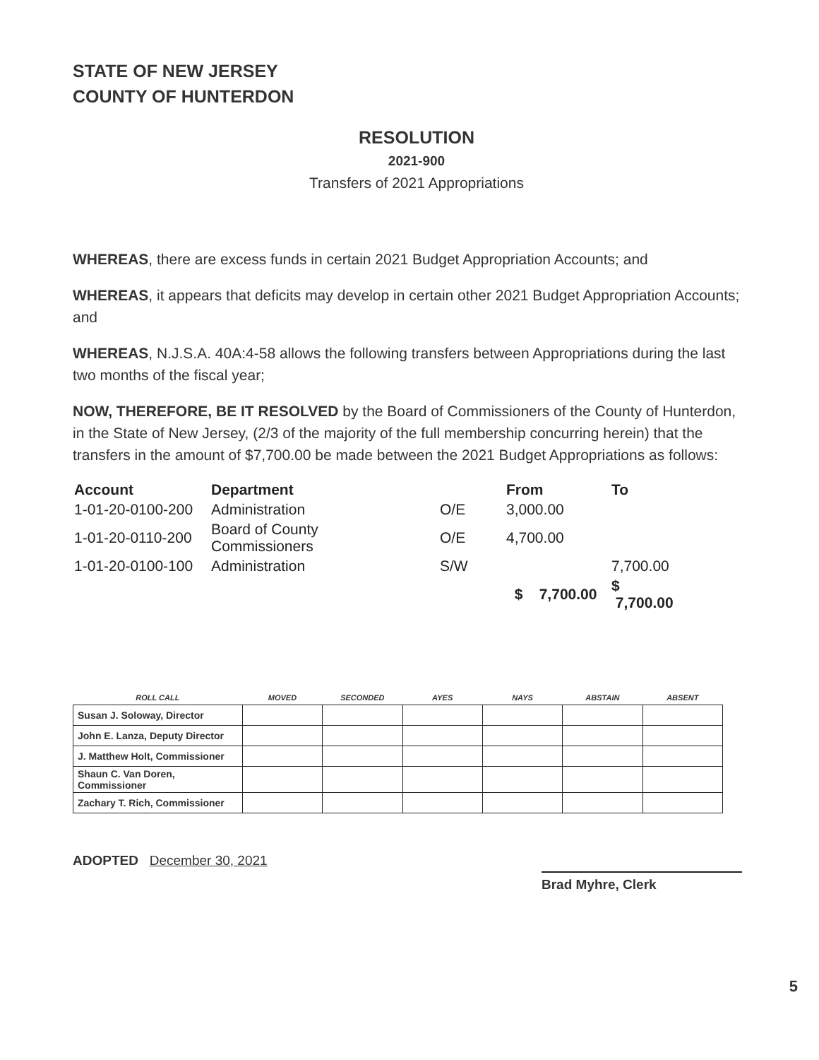STATE OF NEW JERSEY
COUNTY OF HUNTERDON
RESOLUTION
2021-900
Transfers of 2021 Appropriations
WHEREAS, there are excess funds in certain 2021 Budget Appropriation Accounts; and
WHEREAS, it appears that deficits may develop in certain other 2021 Budget Appropriation Accounts; and
WHEREAS, N.J.S.A. 40A:4-58 allows the following transfers between Appropriations during the last two months of the fiscal year;
NOW, THEREFORE, BE IT RESOLVED by the Board of Commissioners of the County of Hunterdon, in the State of New Jersey, (2/3 of the majority of the full membership concurring herein) that the transfers in the amount of $7,700.00 be made between the 2021 Budget Appropriations as follows:
| Account | Department | | From | To |
| --- | --- | --- | --- | --- |
| 1-01-20-0100-200 | Administration | O/E | 3,000.00 | |
| 1-01-20-0110-200 | Board of County Commissioners | O/E | 4,700.00 | |
| 1-01-20-0100-100 | Administration | S/W | | 7,700.00 |
| | | | $ 7,700.00 | $ 7,700.00 |
| ROLL CALL | MOVED | SECONDED | AYES | NAYS | ABSTAIN | ABSENT |
| --- | --- | --- | --- | --- | --- | --- |
| Susan J. Soloway, Director | | | | | | |
| John E. Lanza, Deputy Director | | | | | | |
| J. Matthew Holt, Commissioner | | | | | | |
| Shaun C. Van Doren, Commissioner | | | | | | |
| Zachary T. Rich, Commissioner | | | | | | |
ADOPTED December 30, 2021
Brad Myhre, Clerk
5